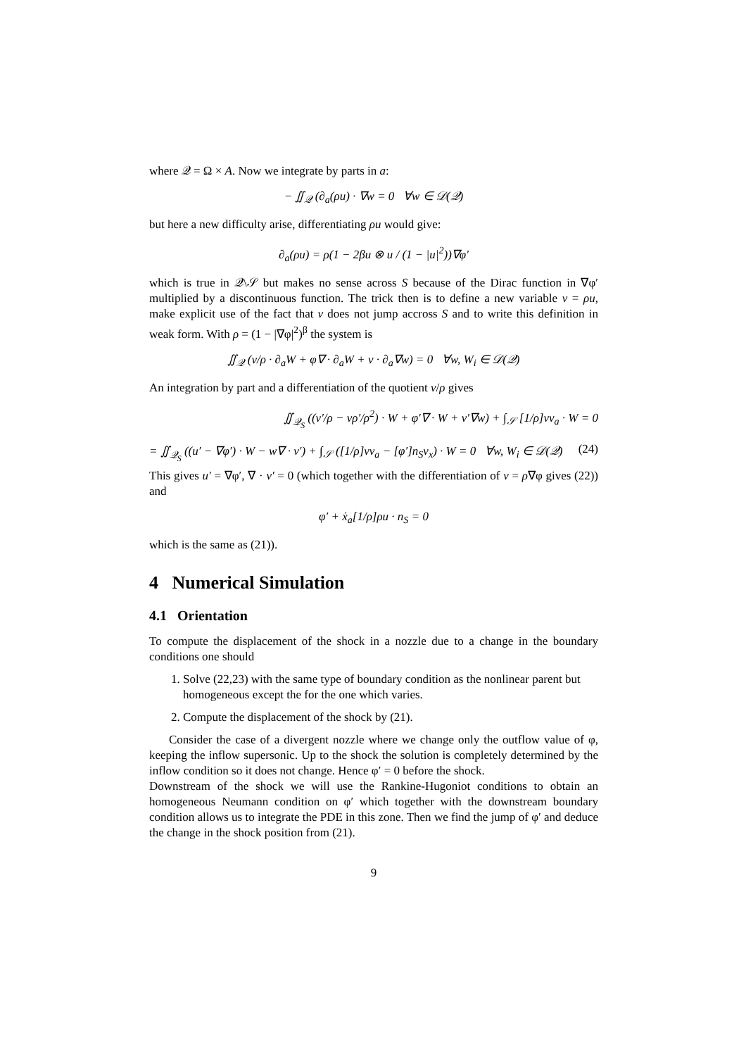where 𝒬 = Ω × A. Now we integrate by parts in a:
− ∬<sub>𝒬</sub> (∂<sub>a</sub>(ρu) · ∇w = 0 ∀w ∈ 𝒟(𝒬)
but here a new difficulty arise, differentiating ρu would give:
∂<sub>a</sub>(ρu) = ρ(1 − 2βu ⊗ u / (1 − |u|<sup>2</sup>))∇φ′
which is true in 𝒬\𝒮 but makes no sense across S because of the Dirac function in ∇φ′ multiplied by a discontinuous function. The trick then is to define a new variable v = ρu, make explicit use of the fact that v does not jump accross S and to write this definition in weak form. With ρ = (1 − |∇φ|<sup>2</sup>)<sup>β</sup> the system is
∬<sub>𝒬</sub> (v/ρ · ∂<sub>a</sub>W + φ∇ · ∂<sub>a</sub>W + v · ∂<sub>a</sub>∇w) = 0 ∀w, W<sub>i</sub> ∈ 𝒟(𝒬)
An integration by part and a differentiation of the quotient v/ρ gives
∬<sub>𝒬<sub>S</sub></sub> ((v′/ρ − vρ′/ρ<sup>2</sup>) · W + φ′∇ · W + v′∇w) + ∫<sub>𝒮</sub> [1/ρ]vν<sub>a</sub> · W = 0
= ∬<sub>𝒬<sub>S</sub></sub> ((u′ − ∇φ′) · W − w∇ · v′) + ∫<sub>𝒮</sub> ([1/ρ]vν<sub>a</sub> − [φ′]n<sub>S</sub>ν<sub>x</sub>) · W = 0 ∀w, W<sub>i</sub> ∈ 𝒟(𝒬) (24)
This gives u′ = ∇φ′, ∇ · v′ = 0 (which together with the differentiation of v = ρ∇φ gives (22)) and
φ′ + ẋ<sub>a</sub>[1/ρ]ρu · n<sub>S</sub> = 0
which is the same as (21)).
4 Numerical Simulation
4.1 Orientation
To compute the displacement of the shock in a nozzle due to a change in the boundary conditions one should
1. Solve (22,23) with the same type of boundary condition as the nonlinear parent but homogeneous except the for the one which varies.
2. Compute the displacement of the shock by (21).
Consider the case of a divergent nozzle where we change only the outflow value of φ, keeping the inflow supersonic. Up to the shock the solution is completely determined by the inflow condition so it does not change. Hence φ′ = 0 before the shock.
Downstream of the shock we will use the Rankine-Hugoniot conditions to obtain an homogeneous Neumann condition on φ′ which together with the downstream boundary condition allows us to integrate the PDE in this zone. Then we find the jump of φ′ and deduce the change in the shock position from (21).
9